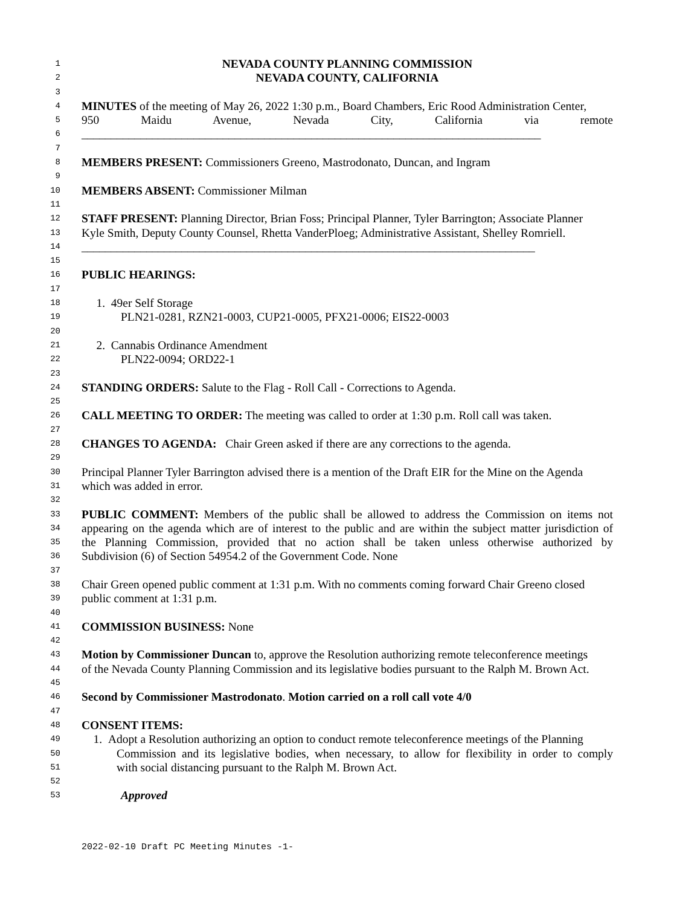1 NEVADA COUNTY PLANNING COMMISSION
2 NEVADA COUNTY, CALIFORNIA
3
4 MINUTES of the meeting of May 26, 2022 1:30 p.m., Board Chambers, Eric Rood Administration Center,
5 950 Maidu Avenue, Nevada City, California via remote
6 ______________________________________________________________________________
7
8 MEMBERS PRESENT: Commissioners Greeno, Mastrodonato, Duncan, and Ingram
9
10 MEMBERS ABSENT: Commissioner Milman
11
12 STAFF PRESENT: Planning Director, Brian Foss; Principal Planner, Tyler Barrington; Associate Planner
13 Kyle Smith, Deputy County Counsel, Rhetta VanderPloeg; Administrative Assistant, Shelley Romriell.
14 _____________________________________________________________________________
15
16 PUBLIC HEARINGS:
17
18 1. 49er Self Storage
19 PLN21-0281, RZN21-0003, CUP21-0005, PFX21-0006; EIS22-0003
20
21 2. Cannabis Ordinance Amendment
22 PLN22-0094; ORD22-1
23
24 STANDING ORDERS: Salute to the Flag - Roll Call - Corrections to Agenda.
25
26 CALL MEETING TO ORDER: The meeting was called to order at 1:30 p.m. Roll call was taken.
27
28 CHANGES TO AGENDA: Chair Green asked if there are any corrections to the agenda.
29
30 Principal Planner Tyler Barrington advised there is a mention of the Draft EIR for the Mine on the Agenda
31 which was added in error.
32
33 PUBLIC COMMENT: Members of the public shall be allowed to address the Commission on items not
34 appearing on the agenda which are of interest to the public and are within the subject matter jurisdiction of
35 the Planning Commission, provided that no action shall be taken unless otherwise authorized by
36 Subdivision (6) of Section 54954.2 of the Government Code. None
37
38 Chair Green opened public comment at 1:31 p.m. With no comments coming forward Chair Greeno closed
39 public comment at 1:31 p.m.
40
41 COMMISSION BUSINESS: None
42
43 Motion by Commissioner Duncan to, approve the Resolution authorizing remote teleconference meetings
44 of the Nevada County Planning Commission and its legislative bodies pursuant to the Ralph M. Brown Act.
45
46 Second by Commissioner Mastrodonato. Motion carried on a roll call vote 4/0
47
48 CONSENT ITEMS:
49 1. Adopt a Resolution authorizing an option to conduct remote teleconference meetings of the Planning
50 Commission and its legislative bodies, when necessary, to allow for flexibility in order to comply
51 with social distancing pursuant to the Ralph M. Brown Act.
52
53 Approved
2022-02-10 Draft PC Meeting Minutes -1-